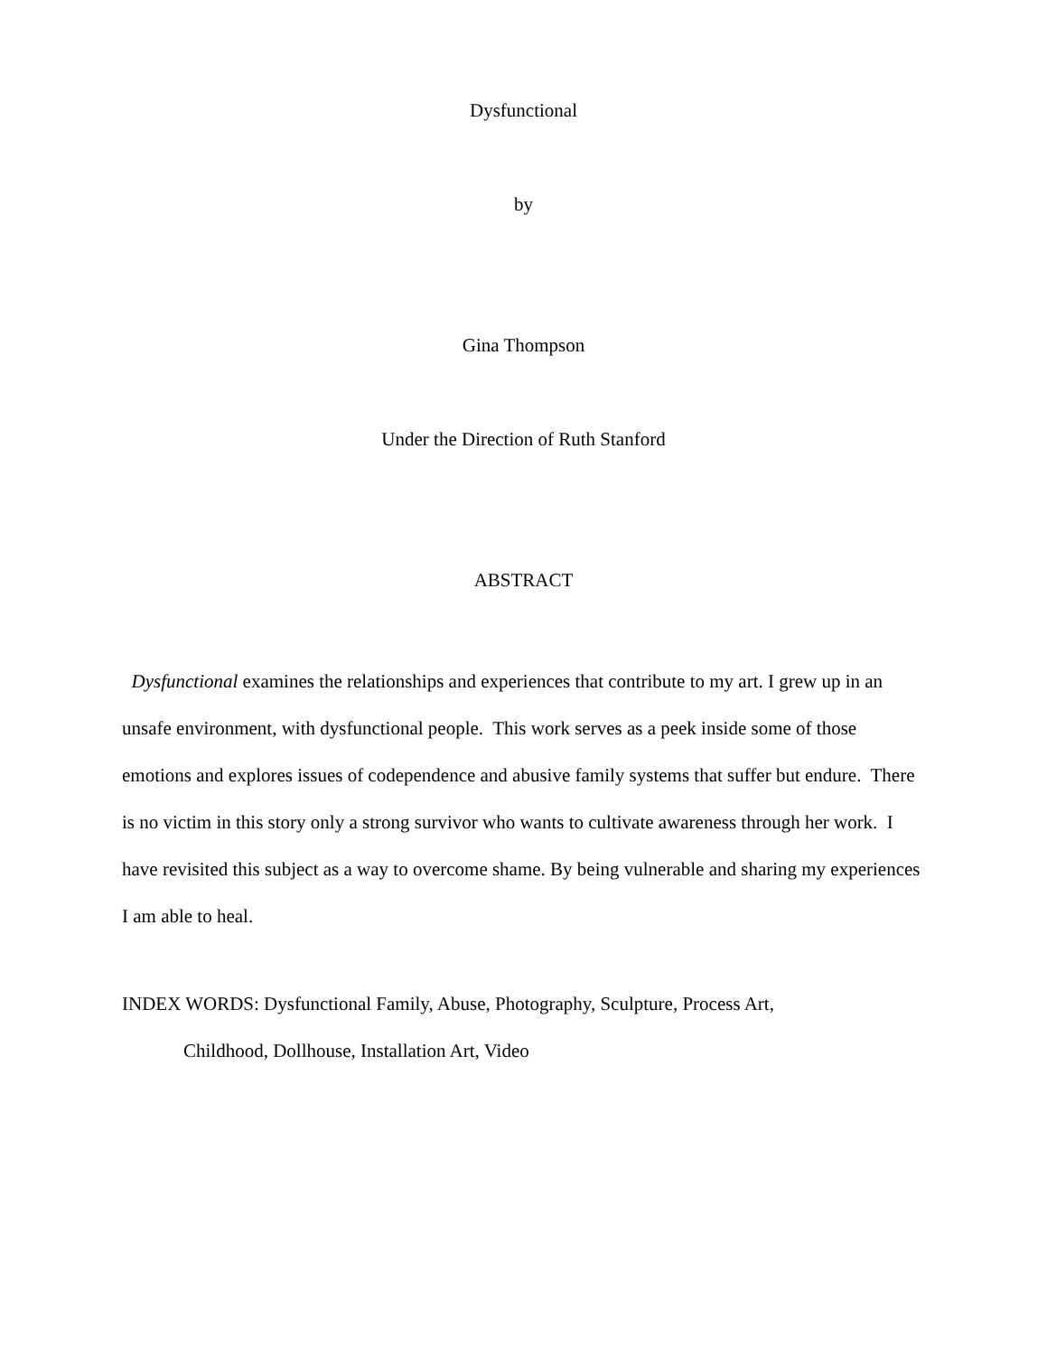Dysfunctional
by
Gina Thompson
Under the Direction of Ruth Stanford
ABSTRACT
Dysfunctional examines the relationships and experiences that contribute to my art. I grew up in an unsafe environment, with dysfunctional people. This work serves as a peek inside some of those emotions and explores issues of codependence and abusive family systems that suffer but endure. There is no victim in this story only a strong survivor who wants to cultivate awareness through her work. I have revisited this subject as a way to overcome shame. By being vulnerable and sharing my experiences I am able to heal.
INDEX WORDS: Dysfunctional Family, Abuse, Photography, Sculpture, Process Art,
Childhood, Dollhouse, Installation Art, Video